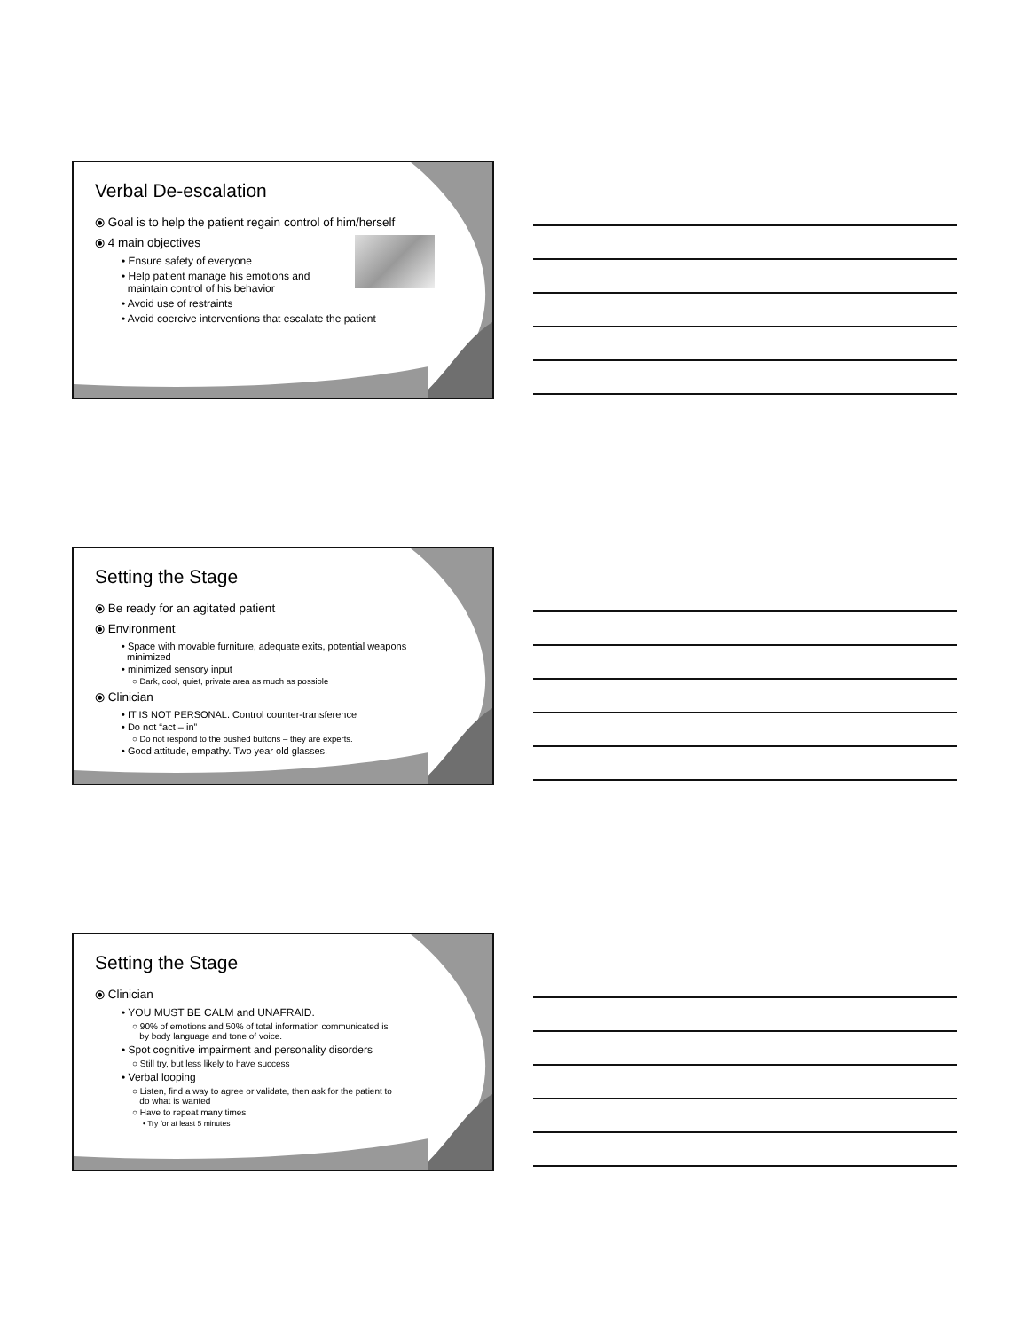Verbal De-escalation
⦿ Goal is to help the patient regain control of him/herself
⦿ 4 main objectives
• Ensure safety of everyone
• Help patient manage his emotions and
maintain control of his behavior
• Avoid use of restraints
• Avoid coercive interventions that escalate the patient
Setting the Stage
⦿ Be ready for an agitated patient
⦿ Environment
• Space with movable furniture, adequate exits, potential weapons
minimized
• minimized sensory input
○ Dark, cool, quiet, private area as much as possible
⦿ Clinician
• IT IS NOT PERSONAL. Control counter-transference
• Do not “act – in”
○ Do not respond to the pushed buttons – they are experts.
• Good attitude, empathy. Two year old glasses.
Setting the Stage
⦿ Clinician
• YOU MUST BE CALM and UNAFRAID.
○ 90% of emotions and 50% of total information communicated is
by body language and tone of voice.
• Spot cognitive impairment and personality disorders
○ Still try, but less likely to have success
• Verbal looping
○ Listen, find a way to agree or validate, then ask for the patient to
do what is wanted
○ Have to repeat many times
• Try for at least 5 minutes